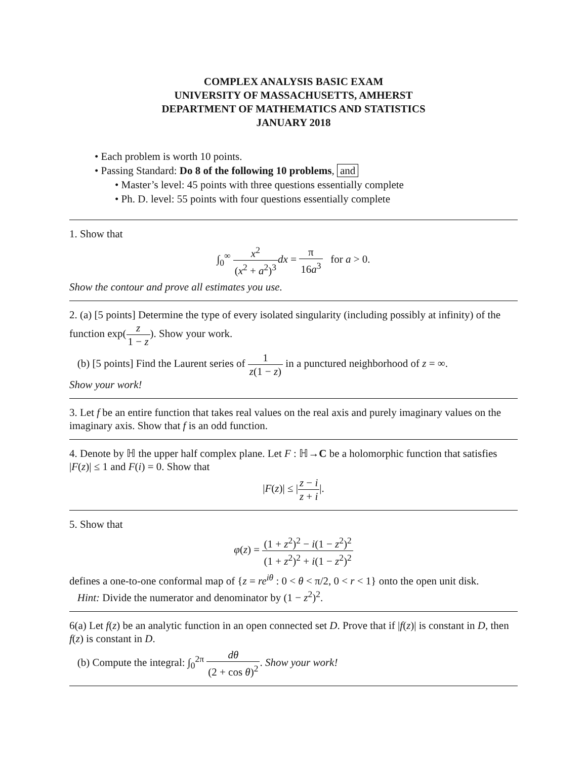COMPLEX ANALYSIS BASIC EXAM
UNIVERSITY OF MASSACHUSETTS, AMHERST
DEPARTMENT OF MATHEMATICS AND STATISTICS
JANUARY 2018
• Each problem is worth 10 points.
• Passing Standard: Do 8 of the following 10 problems, and
• Master’s level: 45 points with three questions essentially complete
• Ph. D. level: 55 points with four questions essentially complete
1. Show that
∫<sub>0</sub><sup>∞</sup> x<sup>2</sup> (x<sup>2</sup> + a<sup>2</sup>)<sup>3</sup> dx = π 16a<sup>3</sup> for a > 0.
Show the contour and prove all estimates you use.
2. (a) [5 points] Determine the type of every isolated singularity (including possibly at infinity) of the function exp(z 1 − z). Show your work.
(b) [5 points] Find the Laurent series of 1 z(1 − z) in a punctured neighborhood of z = ∞.
Show your work!
3. Let f be an entire function that takes real values on the real axis and purely imaginary values on the imaginary axis. Show that f is an odd function.
4. Denote by ℍ the upper half complex plane. Let F : ℍ→C be a holomorphic function that satisfies |F(z)| ≤ 1 and F(i) = 0. Show that
|F(z)| ≤ |z − i z + i|.
5. Show that
φ(z) = (1 + z<sup>2</sup>)<sup>2</sup> − i(1 − z<sup>2</sup>)<sup>2</sup> (1 + z<sup>2</sup>)<sup>2</sup> + i(1 − z<sup>2</sup>)<sup>2</sup>
defines a one-to-one conformal map of {z = re<sup>iθ</sup> : 0 < θ < π/2, 0 < r < 1} onto the open unit disk.
Hint: Divide the numerator and denominator by (1 − z<sup>2</sup>)<sup>2</sup>.
6(a) Let f(z) be an analytic function in an open connected set D. Prove that if |f(z)| is constant in D, then f(z) is constant in D.
(b) Compute the integral: ∫<sub>0</sub><sup>2π</sup> dθ (2 + cos θ)<sup>2</sup>. Show your work!